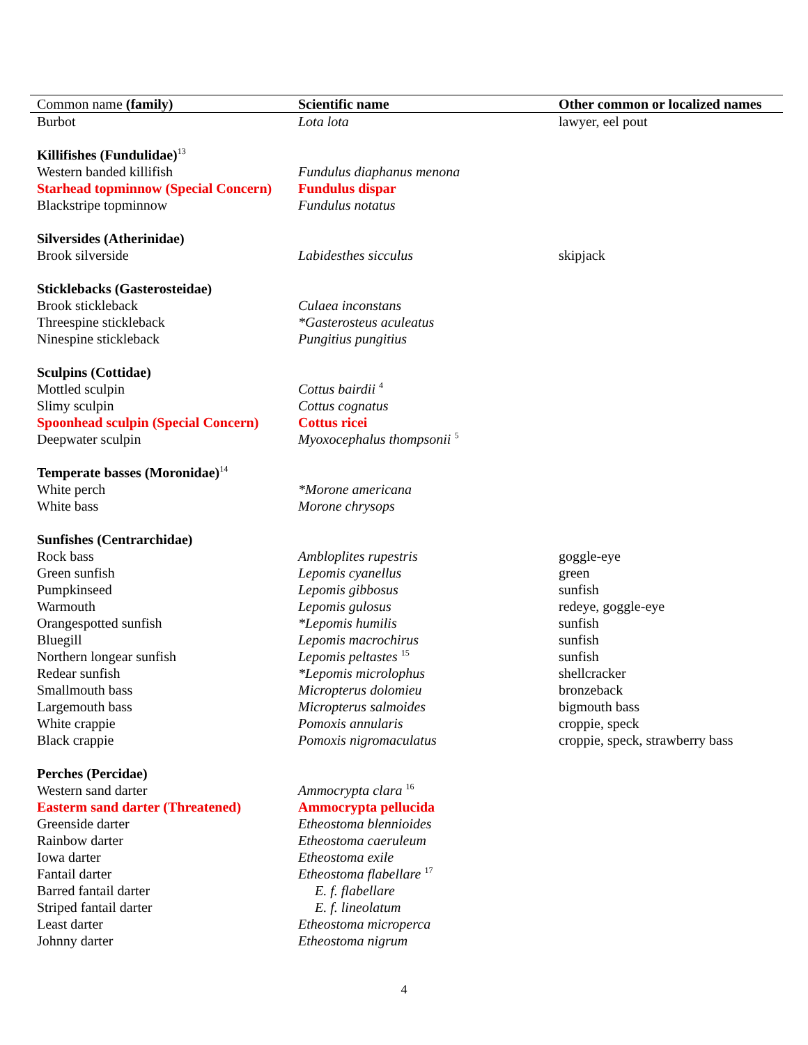| Common name (family) | Scientific name | Other common or localized names |
| --- | --- | --- |
| Burbot | Lota lota | lawyer, eel pout |
| Killifishes (Fundulidae)<sup>13</sup> | | |
| Western banded killifish | Fundulus diaphanus menona | |
| Starhead topminnow (Special Concern) | Fundulus dispar | |
| Blackstripe topminnow | Fundulus notatus | |
| Silversides (Atherinidae) | | |
| Brook silverside | Labidesthes sicculus | skipjack |
| Sticklebacks (Gasterosteidae) | | |
| Brook stickleback | Culaea inconstans | |
| Threespine stickleback | *Gasterosteus aculeatus | |
| Ninespine stickleback | Pungitius pungitius | |
| Sculpins (Cottidae) | | |
| Mottled sculpin | Cottus bairdii <sup>4</sup> | |
| Slimy sculpin | Cottus cognatus | |
| Spoonhead sculpin (Special Concern) | Cottus ricei | |
| Deepwater sculpin | Myoxocephalus thompsonii <sup>5</sup> | |
| Temperate basses (Moronidae)<sup>14</sup> | | |
| White perch | *Morone americana | |
| White bass | Morone chrysops | |
| Sunfishes (Centrarchidae) | | |
| Rock bass | Ambloplites rupestris | goggle-eye |
| Green sunfish | Lepomis cyanellus | green |
| Pumpkinseed | Lepomis gibbosus | sunfish |
| Warmouth | Lepomis gulosus | redeye, goggle-eye |
| Orangespotted sunfish | *Lepomis humilis | sunfish |
| Bluegill | Lepomis macrochirus | sunfish |
| Northern longear sunfish | Lepomis peltastes <sup>15</sup> | sunfish |
| Redear sunfish | *Lepomis microlophus | shellcracker |
| Smallmouth bass | Micropterus dolomieu | bronzeback |
| Largemouth bass | Micropterus salmoides | bigmouth bass |
| White crappie | Pomoxis annularis | croppie, speck |
| Black crappie | Pomoxis nigromaculatus | croppie, speck, strawberry bass |
| Perches (Percidae) | | |
| Western sand darter | Ammocrypta clara <sup>16</sup> | |
| Easterm sand darter (Threatened) | Ammocrypta pellucida | |
| Greenside darter | Etheostoma blennioides | |
| Rainbow darter | Etheostoma caeruleum | |
| Iowa darter | Etheostoma exile | |
| Fantail darter | Etheostoma flabellare <sup>17</sup> | |
| Barred fantail darter | E. f. flabellare | |
| Striped fantail darter | E. f. lineolatum | |
| Least darter | Etheostoma microperca | |
| Johnny darter | Etheostoma nigrum | |
4